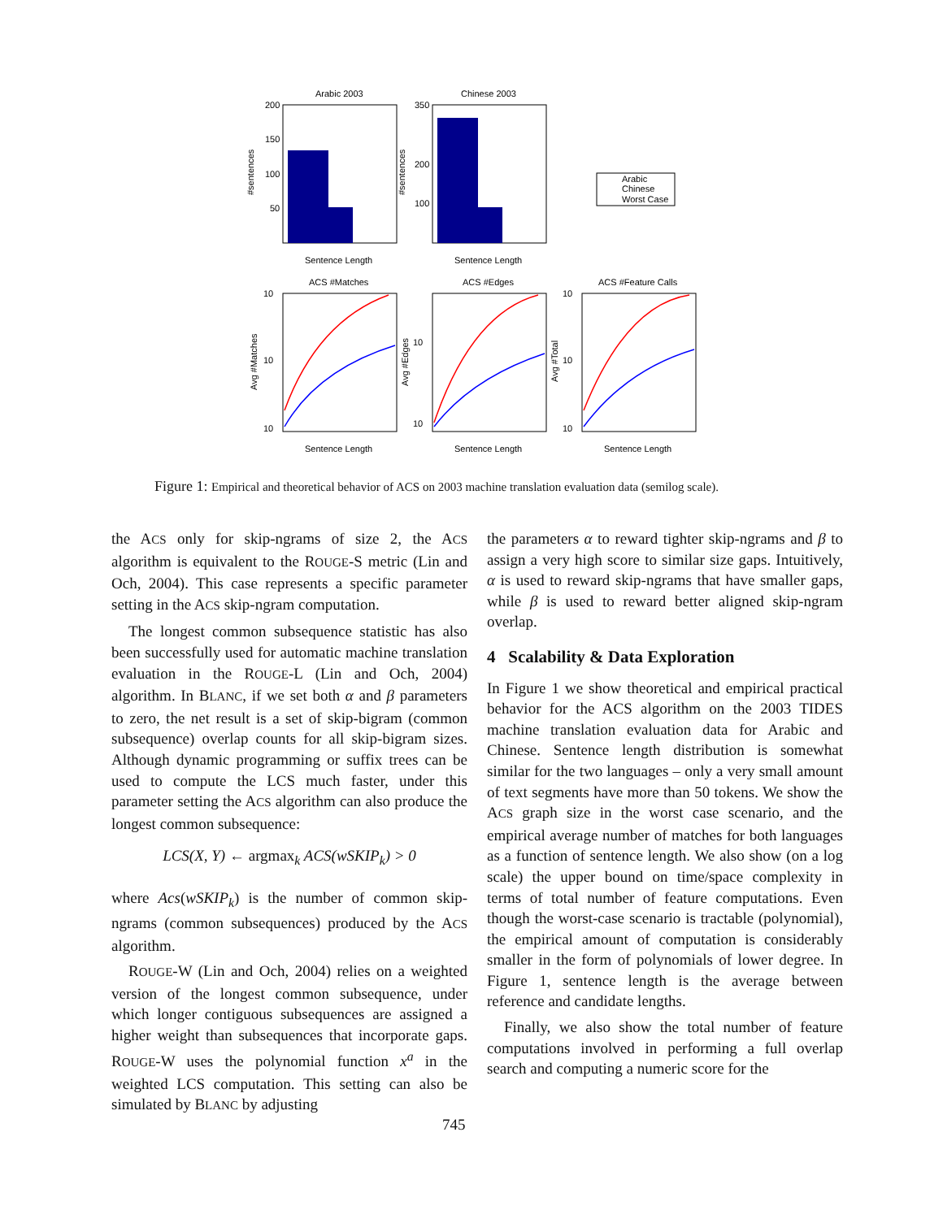Arabic 2003
Chinese 2003
Sentence Length
Sentence Length
ACS #Matches
ACS #Edges
ACS #Feature Calls
Sentence Length
Sentence Length
Sentence Length
Arabic
Chinese
Worst Case
200
150
100
50
350
200
100
10
10
10
10
10
10
10
10
#sentences
#sentences
Avg #Matches
Avg #Edges
Avg #Total
Figure 1: Empirical and theoretical behavior of ACS on 2003 machine translation evaluation data (semilog scale).
the ACS only for skip-ngrams of size 2, the ACS algorithm is equivalent to the ROUGE-S metric (Lin and Och, 2004). This case represents a specific parameter setting in the ACS skip-ngram computation.
The longest common subsequence statistic has also been successfully used for automatic machine translation evaluation in the ROUGE-L (Lin and Och, 2004) algorithm. In BLANC, if we set both α and β parameters to zero, the net result is a set of skip-bigram (common subsequence) overlap counts for all skip-bigram sizes. Although dynamic programming or suffix trees can be used to compute the LCS much faster, under this parameter setting the ACS algorithm can also produce the longest common subsequence:
LCS(X, Y) ← argmax<sub>k</sub> ACS(wSKIP<sub>k</sub>) > 0
where Acs(wSKIP<sub>k</sub>) is the number of common skip-ngrams (common subsequences) produced by the ACS algorithm.
ROUGE-W (Lin and Och, 2004) relies on a weighted version of the longest common subsequence, under which longer contiguous subsequences are assigned a higher weight than subsequences that incorporate gaps. ROUGE-W uses the polynomial function x<sup>a</sup> in the weighted LCS computation. This setting can also be simulated by BLANC by adjusting
the parameters α to reward tighter skip-ngrams and β to assign a very high score to similar size gaps. Intuitively, α is used to reward skip-ngrams that have smaller gaps, while β is used to reward better aligned skip-ngram overlap.
4 Scalability & Data Exploration
In Figure 1 we show theoretical and empirical practical behavior for the ACS algorithm on the 2003 TIDES machine translation evaluation data for Arabic and Chinese. Sentence length distribution is somewhat similar for the two languages – only a very small amount of text segments have more than 50 tokens. We show the ACS graph size in the worst case scenario, and the empirical average number of matches for both languages as a function of sentence length. We also show (on a log scale) the upper bound on time/space complexity in terms of total number of feature computations. Even though the worst-case scenario is tractable (polynomial), the empirical amount of computation is considerably smaller in the form of polynomials of lower degree. In Figure 1, sentence length is the average between reference and candidate lengths.
Finally, we also show the total number of feature computations involved in performing a full overlap search and computing a numeric score for the
745